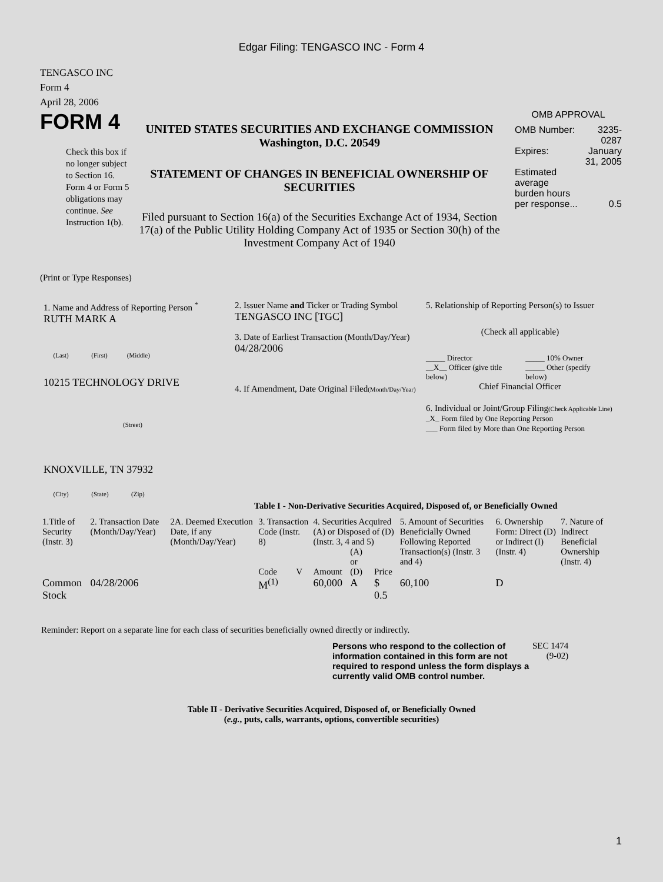Edgar Filing: TENGASCO INC - Form 4
TENGASCO INC
Form 4
April 28, 2006
FORM 4
Check this box if no longer subject to Section 16. Form 4 or Form 5 obligations may continue. See Instruction 1(b).
UNITED STATES SECURITIES AND EXCHANGE COMMISSION
Washington, D.C. 20549
STATEMENT OF CHANGES IN BENEFICIAL OWNERSHIP OF SECURITIES
Filed pursuant to Section 16(a) of the Securities Exchange Act of 1934, Section 17(a) of the Public Utility Holding Company Act of 1935 or Section 30(h) of the Investment Company Act of 1940
OMB APPROVAL
| OMB Number: | 3235-0287 |
| Expires: | January 31, 2005 |
| Estimated average burden hours per response... | 0.5 |
(Print or Type Responses)
1. Name and Address of Reporting Person <sup>*</sup>
RUTH MARK A
(Last) (First) (Middle)
10215 TECHNOLOGY DRIVE
(Street)
KNOXVILLE, TN 37932
(City) (State) (Zip)
2. Issuer Name and Ticker or Trading Symbol
TENGASCO INC [TGC]
3. Date of Earliest Transaction (Month/Day/Year)
04/28/2006
4. If Amendment, Date Original Filed(Month/Day/Year)
5. Relationship of Reporting Person(s) to Issuer
(Check all applicable)
| _____ Director __X__ Officer (give title below) | _____ 10% Owner _____ Other (specify below) |
Chief Financial Officer
6. Individual or Joint/Group Filing(Check Applicable Line)
_X_ Form filed by One Reporting Person
___ Form filed by More than One Reporting Person
Table I - Non-Derivative Securities Acquired, Disposed of, or Beneficially Owned
| 1.Title of Security (Instr. 3) | 2. Transaction Date (Month/Day/Year) | 2A. Deemed Execution Date, if any (Month/Day/Year) | 3. Transaction Code (Instr. 8) | | 4. Securities Acquired (A) or Disposed of (D) (Instr. 3, 4 and 5) | | | 5. Amount of Securities Beneficially Owned Following Reported Transaction(s) (Instr. 3 and 4) | 6. Ownership Form: Direct (D) or Indirect (I) (Instr. 4) | 7. Nature of Indirect Beneficial Ownership (Instr. 4) |
| --- | --- | --- | --- | --- | --- | --- | --- | --- | --- | --- |
| | | | Code | V | Amount | (A) or (D) | Price | | | |
| Common Stock | 04/28/2006 | | M<sup>(1)</sup> | | 60,000 | A | $ 0.5 | 60,100 | D | |
Reminder: Report on a separate line for each class of securities beneficially owned directly or indirectly.
Persons who respond to the collection of information contained in this form are not required to respond unless the form displays a currently valid OMB control number.
SEC 1474
(9-02)
Table II - Derivative Securities Acquired, Disposed of, or Beneficially Owned
(e.g., puts, calls, warrants, options, convertible securities)
1